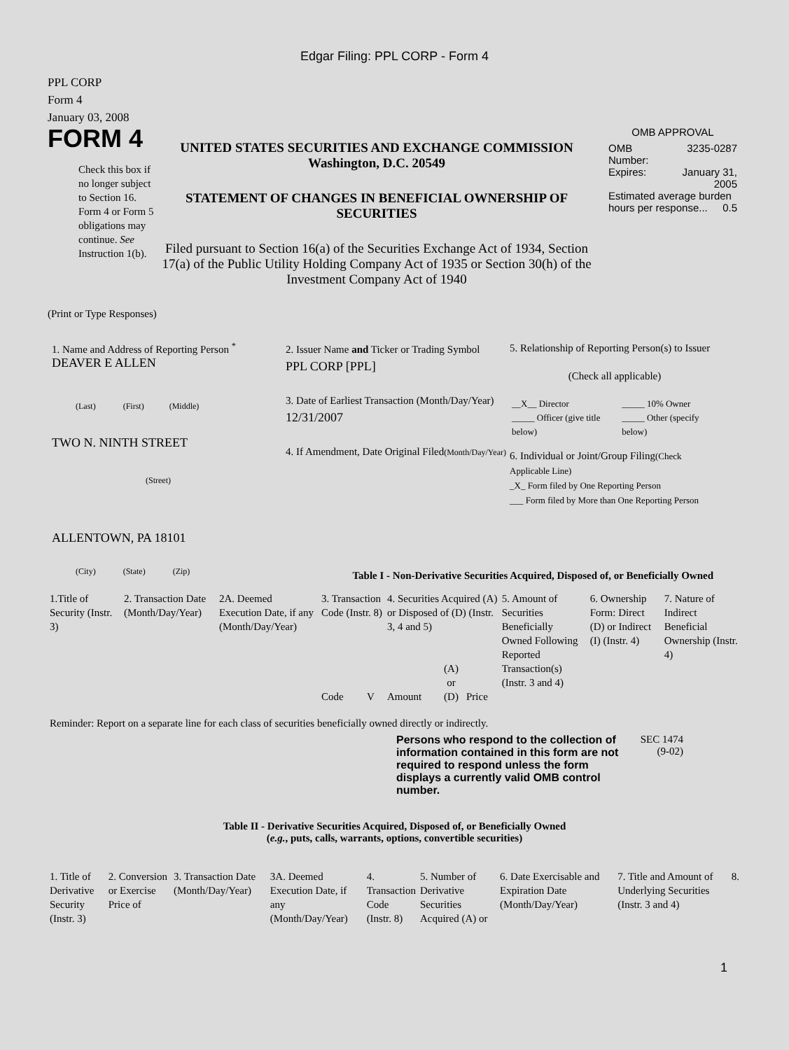Edgar Filing: PPL CORP - Form 4
PPL CORP
Form 4
January 03, 2008
FORM 4
Check this box if no longer subject to Section 16. Form 4 or Form 5 obligations may continue. See Instruction 1(b).
UNITED STATES SECURITIES AND EXCHANGE COMMISSION
Washington, D.C. 20549
STATEMENT OF CHANGES IN BENEFICIAL OWNERSHIP OF SECURITIES
Filed pursuant to Section 16(a) of the Securities Exchange Act of 1934, Section 17(a) of the Public Utility Holding Company Act of 1935 or Section 30(h) of the Investment Company Act of 1940
OMB APPROVAL
| OMB Number: | 3235-0287 |
| Expires: | January 31, 2005 |
| Estimated average burden hours per response... 0.5 | |
(Print or Type Responses)
1. Name and Address of Reporting Person <sup>*</sup>
DEAVER E ALLEN
(Last) (First) (Middle)
TWO N. NINTH STREET
(Street)
ALLENTOWN, PA 18101
(City) (State) (Zip)
2. Issuer Name and Ticker or Trading Symbol
PPL CORP [PPL]
3. Date of Earliest Transaction (Month/Day/Year)
12/31/2007
4. If Amendment, Date Original Filed(Month/Day/Year)
5. Relationship of Reporting Person(s) to Issuer
(Check all applicable)
| __X__ Director | _____ 10% Owner |
| _____ Officer (give title below) | _____ Other (specify below) |
6. Individual or Joint/Group Filing(Check Applicable Line)
_X_ Form filed by One Reporting Person
___ Form filed by More than One Reporting Person
Table I - Non-Derivative Securities Acquired, Disposed of, or Beneficially Owned
| 1.Title of Security (Instr. 3) | 2. Transaction Date (Month/Day/Year) | 2A. Deemed Execution Date, if any (Month/Day/Year) | 3. Transaction Code (Instr. 8) | | 4. Securities Acquired (A) or Disposed of (D) (Instr. 3, 4 and 5) | | | 5. Amount of Securities Beneficially Owned Following Reported Transaction(s) (Instr. 3 and 4) | 6. Ownership Form: Direct (D) or Indirect (I) (Instr. 4) | 7. Nature of Indirect Beneficial Ownership (Instr. 4) |
| | | | Code | V | Amount | (A) or (D) | Price | | | |
Reminder: Report on a separate line for each class of securities beneficially owned directly or indirectly.
Persons who respond to the collection of information contained in this form are not required to respond unless the form displays a currently valid OMB control number.
SEC 1474
(9-02)
Table II - Derivative Securities Acquired, Disposed of, or Beneficially Owned
(e.g., puts, calls, warrants, options, convertible securities)
| 1. Title of Derivative Security (Instr. 3) | 2. Conversion or Exercise Price of | 3. Transaction Date (Month/Day/Year) | 3A. Deemed Execution Date, if any (Month/Day/Year) | 4. Transaction Code (Instr. 8) | 5. Number of Derivative Securities Acquired (A) or | 6. Date Exercisable and Expiration Date (Month/Day/Year) | 7. Title and Amount of Underlying Securities (Instr. 3 and 4) | 8. |
1